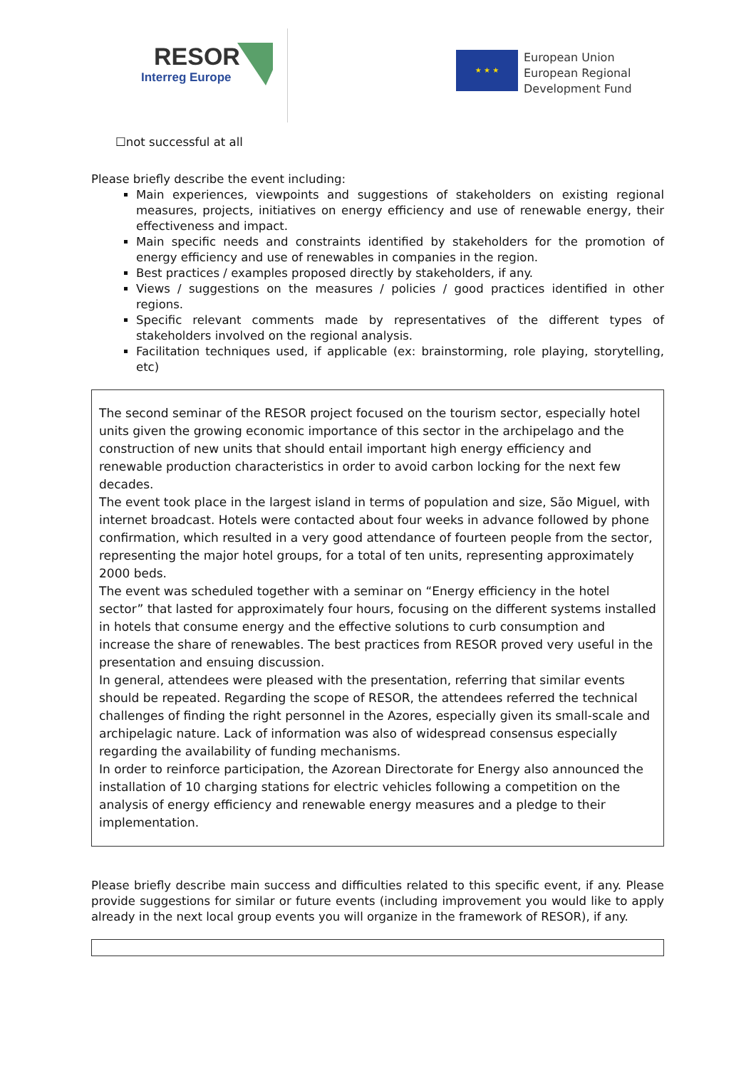RESOR
Interreg Europe
★ ★ ★
European Union
European Regional
Development Fund
☐not successful at all
Please briefly describe the event including:
Main experiences, viewpoints and suggestions of stakeholders on existing regional measures, projects, initiatives on energy efficiency and use of renewable energy, their effectiveness and impact.
Main specific needs and constraints identified by stakeholders for the promotion of energy efficiency and use of renewables in companies in the region.
Best practices / examples proposed directly by stakeholders, if any.
Views / suggestions on the measures / policies / good practices identified in other regions.
Specific relevant comments made by representatives of the different types of stakeholders involved on the regional analysis.
Facilitation techniques used, if applicable (ex: brainstorming, role playing, storytelling, etc)
The second seminar of the RESOR project focused on the tourism sector, especially hotel units given the growing economic importance of this sector in the archipelago and the construction of new units that should entail important high energy efficiency and renewable production characteristics in order to avoid carbon locking for the next few decades.
The event took place in the largest island in terms of population and size, São Miguel, with internet broadcast. Hotels were contacted about four weeks in advance followed by phone confirmation, which resulted in a very good attendance of fourteen people from the sector, representing the major hotel groups, for a total of ten units, representing approximately 2000 beds.
The event was scheduled together with a seminar on “Energy efficiency in the hotel sector” that lasted for approximately four hours, focusing on the different systems installed in hotels that consume energy and the effective solutions to curb consumption and increase the share of renewables. The best practices from RESOR proved very useful in the presentation and ensuing discussion.
In general, attendees were pleased with the presentation, referring that similar events should be repeated. Regarding the scope of RESOR, the attendees referred the technical challenges of finding the right personnel in the Azores, especially given its small-scale and archipelagic nature. Lack of information was also of widespread consensus especially regarding the availability of funding mechanisms.
In order to reinforce participation, the Azorean Directorate for Energy also announced the installation of 10 charging stations for electric vehicles following a competition on the analysis of energy efficiency and renewable energy measures and a pledge to their implementation.
Please briefly describe main success and difficulties related to this specific event, if any. Please provide suggestions for similar or future events (including improvement you would like to apply already in the next local group events you will organize in the framework of RESOR), if any.